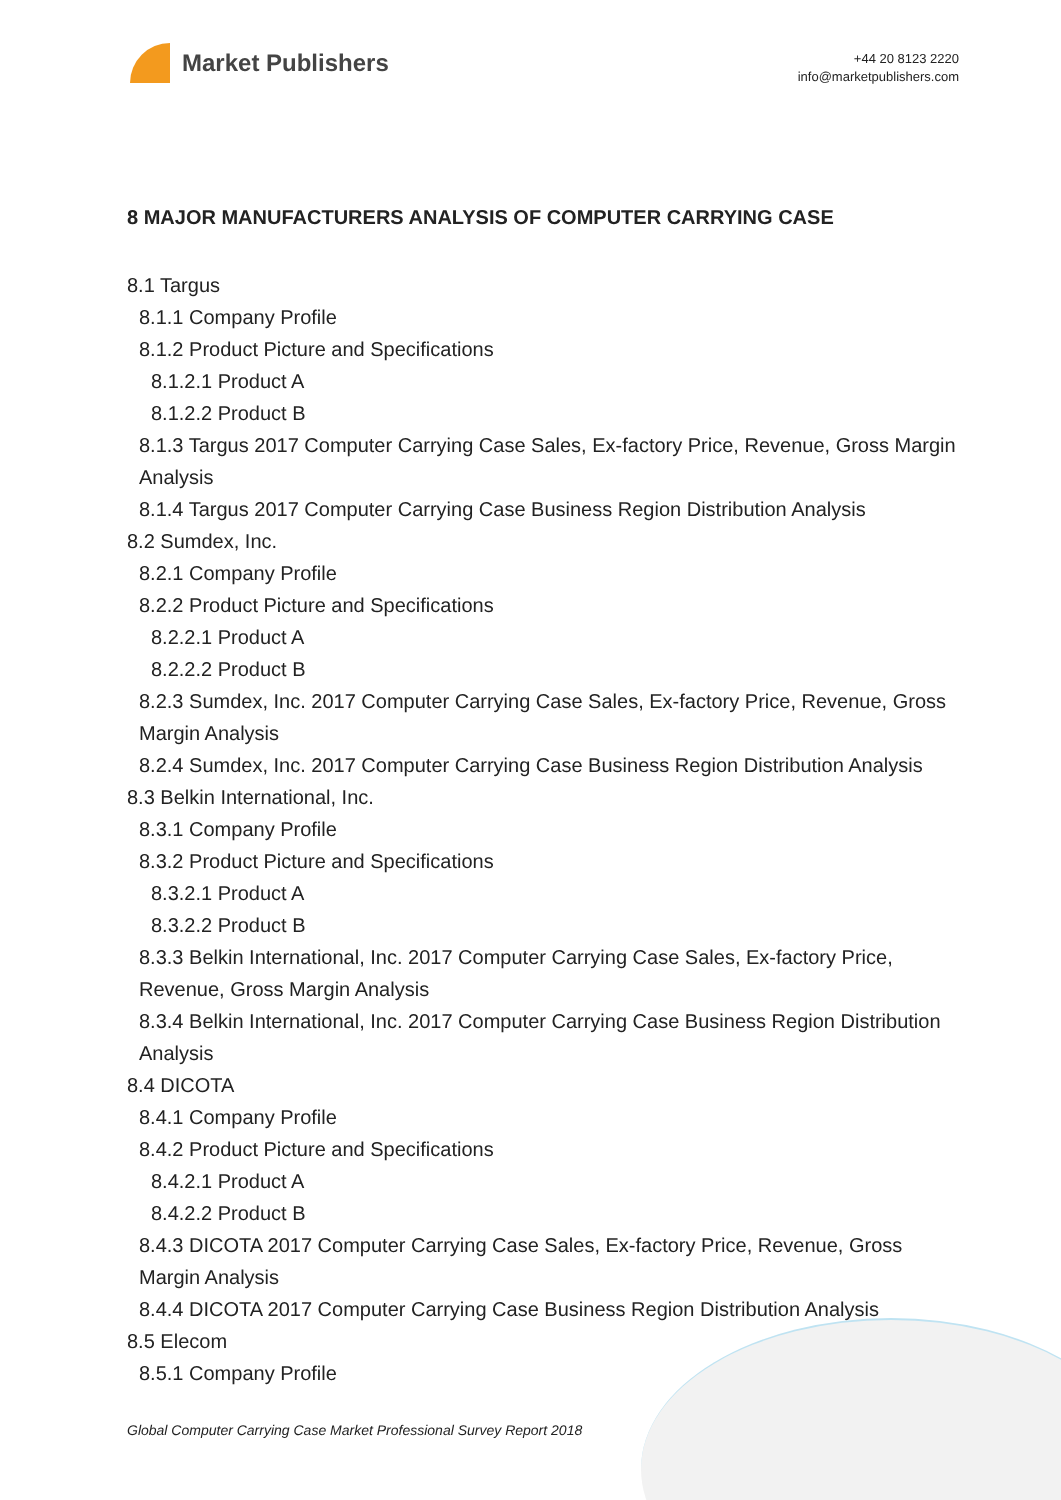Market Publishers
+44 20 8123 2220
info@marketpublishers.com
8 MAJOR MANUFACTURERS ANALYSIS OF COMPUTER CARRYING CASE
8.1 Targus
8.1.1 Company Profile
8.1.2 Product Picture and Specifications
8.1.2.1 Product A
8.1.2.2 Product B
8.1.3 Targus 2017 Computer Carrying Case Sales, Ex-factory Price, Revenue, Gross Margin Analysis
8.1.4 Targus 2017 Computer Carrying Case Business Region Distribution Analysis
8.2 Sumdex, Inc.
8.2.1 Company Profile
8.2.2 Product Picture and Specifications
8.2.2.1 Product A
8.2.2.2 Product B
8.2.3 Sumdex, Inc. 2017 Computer Carrying Case Sales, Ex-factory Price, Revenue, Gross Margin Analysis
8.2.4 Sumdex, Inc. 2017 Computer Carrying Case Business Region Distribution Analysis
8.3 Belkin International, Inc.
8.3.1 Company Profile
8.3.2 Product Picture and Specifications
8.3.2.1 Product A
8.3.2.2 Product B
8.3.3 Belkin International, Inc. 2017 Computer Carrying Case Sales, Ex-factory Price, Revenue, Gross Margin Analysis
8.3.4 Belkin International, Inc. 2017 Computer Carrying Case Business Region Distribution Analysis
8.4 DICOTA
8.4.1 Company Profile
8.4.2 Product Picture and Specifications
8.4.2.1 Product A
8.4.2.2 Product B
8.4.3 DICOTA 2017 Computer Carrying Case Sales, Ex-factory Price, Revenue, Gross Margin Analysis
8.4.4 DICOTA 2017 Computer Carrying Case Business Region Distribution Analysis
8.5 Elecom
8.5.1 Company Profile
Global Computer Carrying Case Market Professional Survey Report 2018